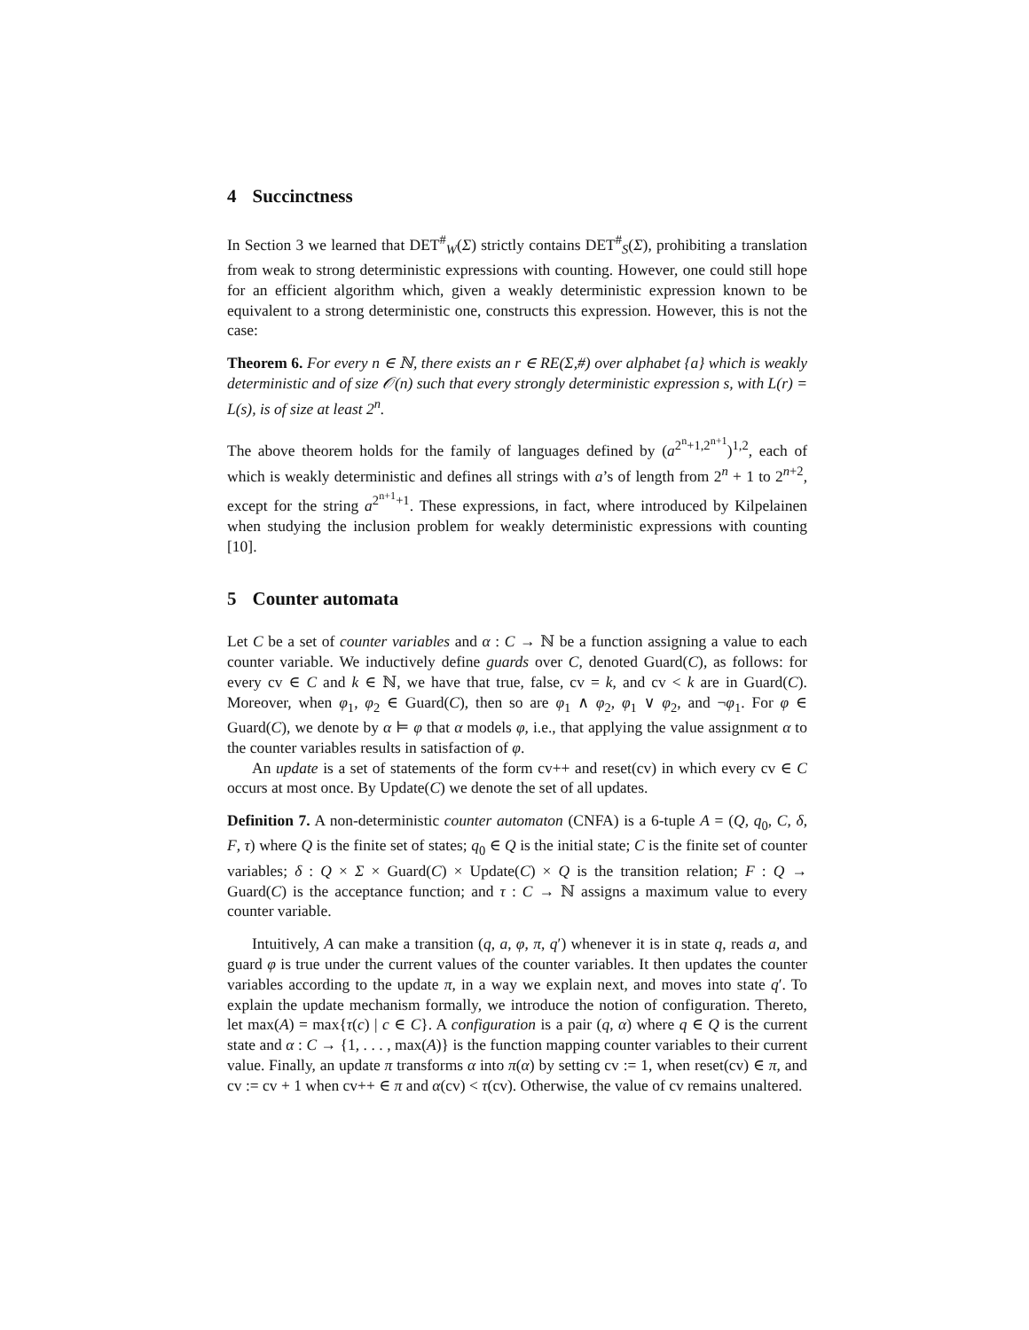4 Succinctness
In Section 3 we learned that DET<sup>#</sup><sub>W</sub>(Σ) strictly contains DET<sup>#</sup><sub>S</sub>(Σ), prohibiting a translation from weak to strong deterministic expressions with counting. However, one could still hope for an efficient algorithm which, given a weakly deterministic expression known to be equivalent to a strong deterministic one, constructs this expression. However, this is not the case:
Theorem 6. For every n ∈ ℕ, there exists an r ∈ RE(Σ,#) over alphabet {a} which is weakly deterministic and of size 𝒪(n) such that every strongly deterministic expression s, with L(r) = L(s), is of size at least 2<sup>n</sup>.
The above theorem holds for the family of languages defined by (a<sup>2<sup>n</sup>+1,2<sup>n+1</sup></sup>)<sup>1,2</sup>, each of which is weakly deterministic and defines all strings with a’s of length from 2<sup>n</sup> + 1 to 2<sup>n+2</sup>, except for the string a<sup>2<sup>n+1</sup>+1</sup>. These expressions, in fact, where introduced by Kilpelainen when studying the inclusion problem for weakly deterministic expressions with counting [10].
5 Counter automata
Let C be a set of counter variables and α : C → ℕ be a function assigning a value to each counter variable. We inductively define guards over C, denoted Guard(C), as follows: for every cv ∈ C and k ∈ ℕ, we have that true, false, cv = k, and cv < k are in Guard(C). Moreover, when φ<sub>1</sub>, φ<sub>2</sub> ∈ Guard(C), then so are φ<sub>1</sub> ∧ φ<sub>2</sub>, φ<sub>1</sub> ∨ φ<sub>2</sub>, and ¬φ<sub>1</sub>. For φ ∈ Guard(C), we denote by α ⊨ φ that α models φ, i.e., that applying the value assignment α to the counter variables results in satisfaction of φ.
An update is a set of statements of the form cv++ and reset(cv) in which every cv ∈ C occurs at most once. By Update(C) we denote the set of all updates.
Definition 7. A non-deterministic counter automaton (CNFA) is a 6-tuple A = (Q, q<sub>0</sub>, C, δ, F, τ) where Q is the finite set of states; q<sub>0</sub> ∈ Q is the initial state; C is the finite set of counter variables; δ : Q × Σ × Guard(C) × Update(C) × Q is the transition relation; F : Q → Guard(C) is the acceptance function; and τ : C → ℕ assigns a maximum value to every counter variable.
Intuitively, A can make a transition (q, a, φ, π, q′) whenever it is in state q, reads a, and guard φ is true under the current values of the counter variables. It then updates the counter variables according to the update π, in a way we explain next, and moves into state q′. To explain the update mechanism formally, we introduce the notion of configuration. Thereto, let max(A) = max{τ(c) | c ∈ C}. A configuration is a pair (q, α) where q ∈ Q is the current state and α : C → {1, . . . , max(A)} is the function mapping counter variables to their current value. Finally, an update π transforms α into π(α) by setting cv := 1, when reset(cv) ∈ π, and cv := cv + 1 when cv++ ∈ π and α(cv) < τ(cv). Otherwise, the value of cv remains unaltered.